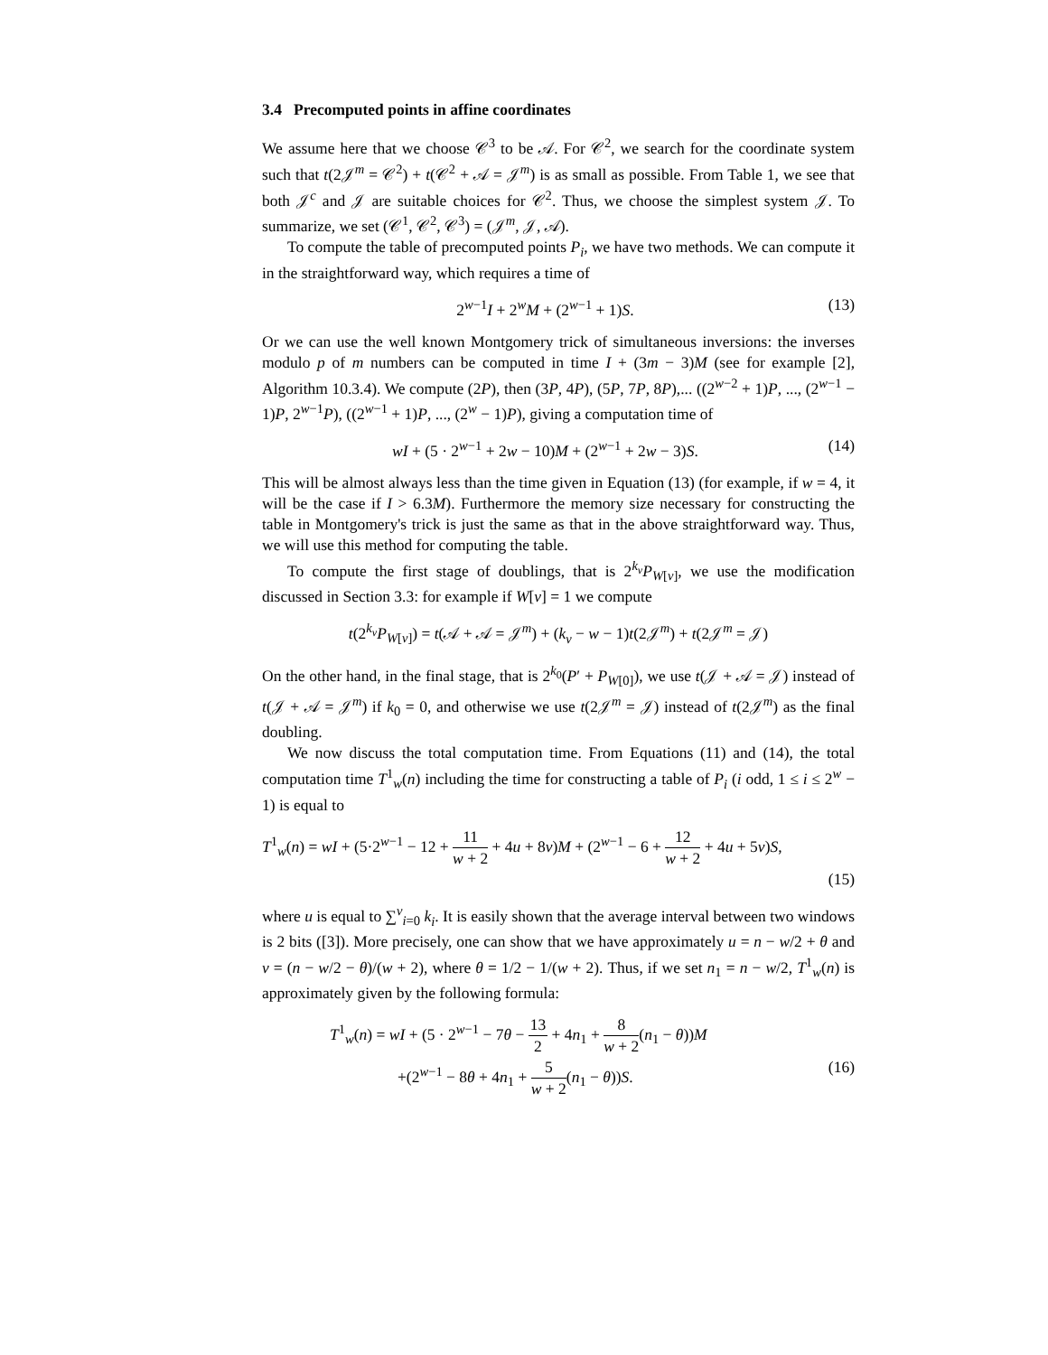3.4 Precomputed points in affine coordinates
We assume here that we choose 𝒞<sup>3</sup> to be 𝒜. For 𝒞<sup>2</sup>, we search for the coordinate system such that t(2𝒥<sup>m</sup> = 𝒞<sup>2</sup>) + t(𝒞<sup>2</sup> + 𝒜 = 𝒥<sup>m</sup>) is as small as possible. From Table 1, we see that both 𝒥<sup>c</sup> and 𝒥 are suitable choices for 𝒞<sup>2</sup>. Thus, we choose the simplest system 𝒥. To summarize, we set (𝒞<sup>1</sup>, 𝒞<sup>2</sup>, 𝒞<sup>3</sup>) = (𝒥<sup>m</sup>, 𝒥, 𝒜).
To compute the table of precomputed points P<sub>i</sub>, we have two methods. We can compute it in the straightforward way, which requires a time of
2<sup>w−1</sup>I + 2<sup>w</sup>M + (2<sup>w−1</sup> + 1)S. (13)
Or we can use the well known Montgomery trick of simultaneous inversions: the inverses modulo p of m numbers can be computed in time I + (3m − 3)M (see for example [2], Algorithm 10.3.4). We compute (2P), then (3P, 4P), (5P, 7P, 8P),... ((2<sup>w−2</sup> + 1)P, ..., (2<sup>w−1</sup> − 1)P, 2<sup>w−1</sup>P), ((2<sup>w−1</sup> + 1)P, ..., (2<sup>w</sup> − 1)P), giving a computation time of
wI + (5 · 2<sup>w−1</sup> + 2w − 10)M + (2<sup>w−1</sup> + 2w − 3)S. (14)
This will be almost always less than the time given in Equation (13) (for example, if w = 4, it will be the case if I > 6.3M). Furthermore the memory size necessary for constructing the table in Montgomery's trick is just the same as that in the above straightforward way. Thus, we will use this method for computing the table.
To compute the first stage of doublings, that is 2<sup>k<sub>v</sub></sup>P<sub>W[v]</sub>, we use the modification discussed in Section 3.3: for example if W[v] = 1 we compute
t(2<sup>k<sub>v</sub></sup>P<sub>W[v]</sub>) = t(𝒜 + 𝒜 = 𝒥<sup>m</sup>) + (k<sub>v</sub> − w − 1)t(2𝒥<sup>m</sup>) + t(2𝒥<sup>m</sup> = 𝒥)
On the other hand, in the final stage, that is 2<sup>k<sub>0</sub></sup>(P′ + P<sub>W[0]</sub>), we use t(𝒥 + 𝒜 = 𝒥) instead of t(𝒥 + 𝒜 = 𝒥<sup>m</sup>) if k<sub>0</sub> = 0, and otherwise we use t(2𝒥<sup>m</sup> = 𝒥) instead of t(2𝒥<sup>m</sup>) as the final doubling.
We now discuss the total computation time. From Equations (11) and (14), the total computation time T<sup>1</sup><sub>w</sub>(n) including the time for constructing a table of P<sub>i</sub> (i odd, 1 ≤ i ≤ 2<sup>w</sup> − 1) is equal to
T<sup>1</sup><sub>w</sub>(n) = wI + (5·2<sup>w−1</sup> − 12 + 11 w + 2 + 4u + 8v)M + (2<sup>w−1</sup> − 6 + 12 w + 2 + 4u + 5v)S,
(15)
where u is equal to ∑<sup>v</sup><sub>i=0</sub> k<sub>i</sub>. It is easily shown that the average interval between two windows is 2 bits ([3]). More precisely, one can show that we have approximately u = n − w/2 + θ and v = (n − w/2 − θ)/(w + 2), where θ = 1/2 − 1/(w + 2). Thus, if we set n<sub>1</sub> = n − w/2, T<sup>1</sup><sub>w</sub>(n) is approximately given by the following formula:
T<sup>1</sup><sub>w</sub>(n) = wI + (5 · 2<sup>w−1</sup> − 7θ − 13 2 + 4n<sub>1</sub> + 8 w + 2(n<sub>1</sub> − θ))M
+(2<sup>w−1</sup> − 8θ + 4n<sub>1</sub> + 5 w + 2(n<sub>1</sub> − θ))S. (16)